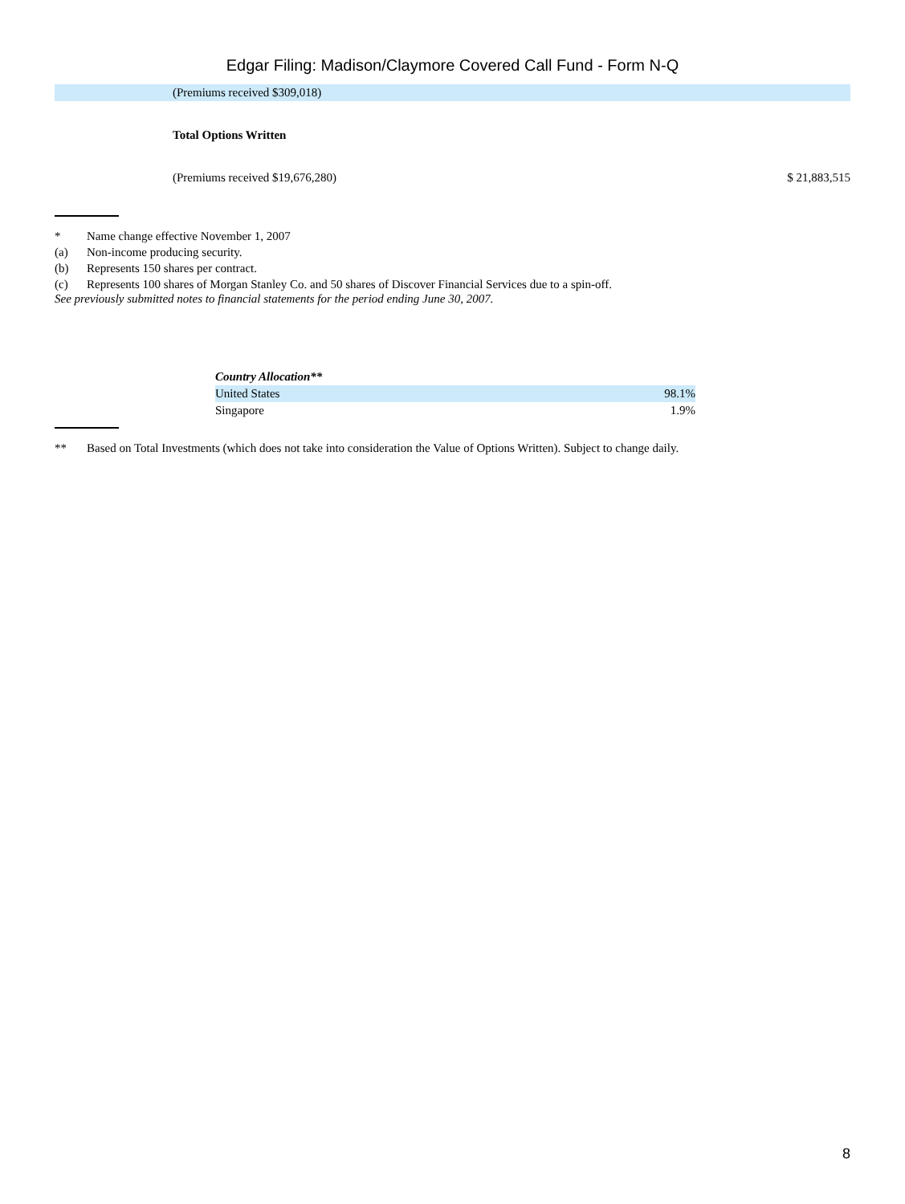Edgar Filing: Madison/Claymore Covered Call Fund - Form N-Q
| | (Premiums received $309,018) | |
| | Total Options Written | |
| | (Premiums received $19,676,280) | $ 21,883,515 |
* Name change effective November 1, 2007
(a) Non-income producing security.
(b) Represents 150 shares per contract.
(c) Represents 100 shares of Morgan Stanley Co. and 50 shares of Discover Financial Services due to a spin-off.
See previously submitted notes to financial statements for the period ending June 30, 2007.
| Country Allocation** | |
| United States | 98.1% |
| Singapore | 1.9% |
** Based on Total Investments (which does not take into consideration the Value of Options Written). Subject to change daily.
8